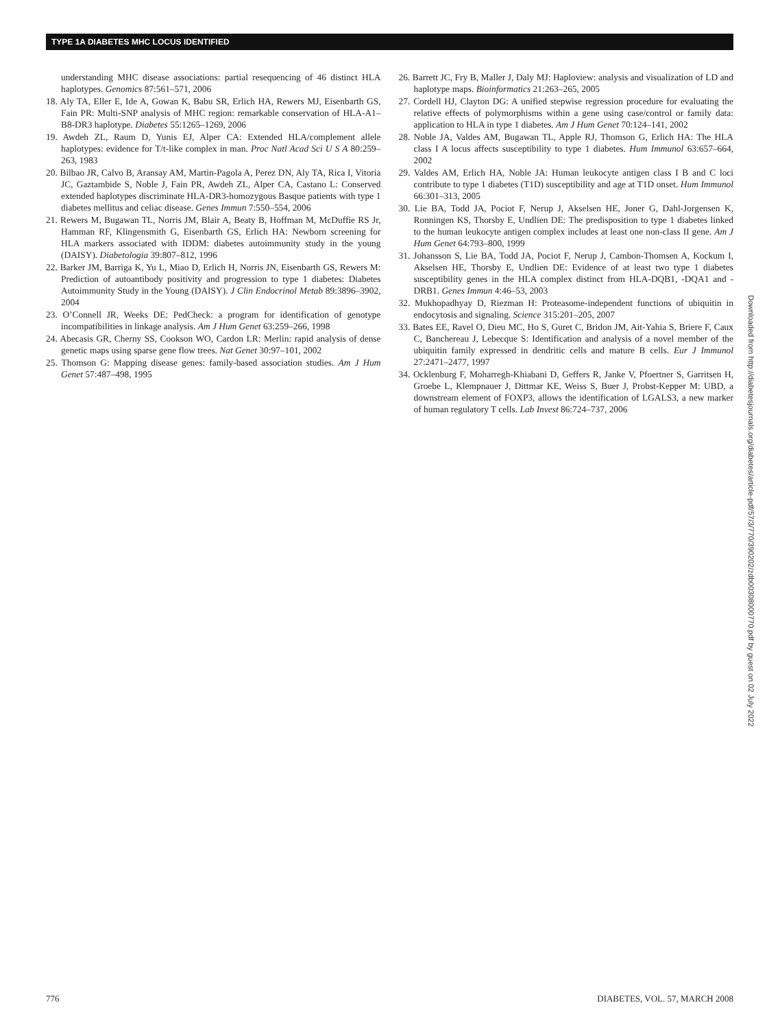TYPE 1A DIABETES MHC LOCUS IDENTIFIED
understanding MHC disease associations: partial resequencing of 46 distinct HLA haplotypes. Genomics 87:561–571, 2006
18. Aly TA, Eller E, Ide A, Gowan K, Babu SR, Erlich HA, Rewers MJ, Eisenbarth GS, Fain PR: Multi-SNP analysis of MHC region: remarkable conservation of HLA-A1–B8-DR3 haplotype. Diabetes 55:1265–1269, 2006
19. Awdeh ZL, Raum D, Yunis EJ, Alper CA: Extended HLA/complement allele haplotypes: evidence for T/t-like complex in man. Proc Natl Acad Sci U S A 80:259–263, 1983
20. Bilbao JR, Calvo B, Aransay AM, Martin-Pagola A, Perez DN, Aly TA, Rica I, Vitoria JC, Gaztambide S, Noble J, Fain PR, Awdeh ZL, Alper CA, Castano L: Conserved extended haplotypes discriminate HLA-DR3-homozygous Basque patients with type 1 diabetes mellitus and celiac disease. Genes Immun 7:550–554, 2006
21. Rewers M, Bugawan TL, Norris JM, Blair A, Beaty B, Hoffman M, McDuffie RS Jr, Hamman RF, Klingensmith G, Eisenbarth GS, Erlich HA: Newborn screening for HLA markers associated with IDDM: diabetes autoimmunity study in the young (DAISY). Diabetologia 39:807–812, 1996
22. Barker JM, Barriga K, Yu L, Miao D, Erlich H, Norris JN, Eisenbarth GS, Rewers M: Prediction of autoantibody positivity and progression to type 1 diabetes: Diabetes Autoimmunity Study in the Young (DAISY). J Clin Endocrinol Metab 89:3896–3902, 2004
23. O’Connell JR, Weeks DE: PedCheck: a program for identification of genotype incompatibilities in linkage analysis. Am J Hum Genet 63:259–266, 1998
24. Abecasis GR, Cherny SS, Cookson WO, Cardon LR: Merlin: rapid analysis of dense genetic maps using sparse gene flow trees. Nat Genet 30:97–101, 2002
25. Thomson G: Mapping disease genes: family-based association studies. Am J Hum Genet 57:487–498, 1995
26. Barrett JC, Fry B, Maller J, Daly MJ: Haploview: analysis and visualization of LD and haplotype maps. Bioinformatics 21:263–265, 2005
27. Cordell HJ, Clayton DG: A unified stepwise regression procedure for evaluating the relative effects of polymorphisms within a gene using case/control or family data: application to HLA in type 1 diabetes. Am J Hum Genet 70:124–141, 2002
28. Noble JA, Valdes AM, Bugawan TL, Apple RJ, Thomson G, Erlich HA: The HLA class I A locus affects susceptibility to type 1 diabetes. Hum Immunol 63:657–664, 2002
29. Valdes AM, Erlich HA, Noble JA: Human leukocyte antigen class I B and C loci contribute to type 1 diabetes (T1D) susceptibility and age at T1D onset. Hum Immunol 66:301–313, 2005
30. Lie BA, Todd JA, Pociot F, Nerup J, Akselsen HE, Joner G, Dahl-Jorgensen K, Ronningen KS, Thorsby E, Undlien DE: The predisposition to type 1 diabetes linked to the human leukocyte antigen complex includes at least one non-class II gene. Am J Hum Genet 64:793–800, 1999
31. Johansson S, Lie BA, Todd JA, Pociot F, Nerup J, Cambon-Thomsen A, Kockum I, Akselsen HE, Thorsby E, Undlien DE: Evidence of at least two type 1 diabetes susceptibility genes in the HLA complex distinct from HLA-DQB1, -DQA1 and -DRB1. Genes Immun 4:46–53, 2003
32. Mukhopadhyay D, Riezman H: Proteasome-independent functions of ubiquitin in endocytosis and signaling. Science 315:201–205, 2007
33. Bates EE, Ravel O, Dieu MC, Ho S, Guret C, Bridon JM, Ait-Yahia S, Briere F, Caux C, Banchereau J, Lebecque S: Identification and analysis of a novel member of the ubiquitin family expressed in dendritic cells and mature B cells. Eur J Immunol 27:2471–2477, 1997
34. Ocklenburg F, Moharregh-Khiabani D, Geffers R, Janke V, Pfoertner S, Garritsen H, Groebe L, Klempnauer J, Dittmar KE, Weiss S, Buer J, Probst-Kepper M: UBD, a downstream element of FOXP3, allows the identification of LGALS3, a new marker of human regulatory T cells. Lab Invest 86:724–737, 2006
Downloaded from http://diabetesjournals.org/diabetes/article-pdf/57/3/770/390202/zdb00308000770.pdf by guest on 02 July 2022
776 DIABETES, VOL. 57, MARCH 2008